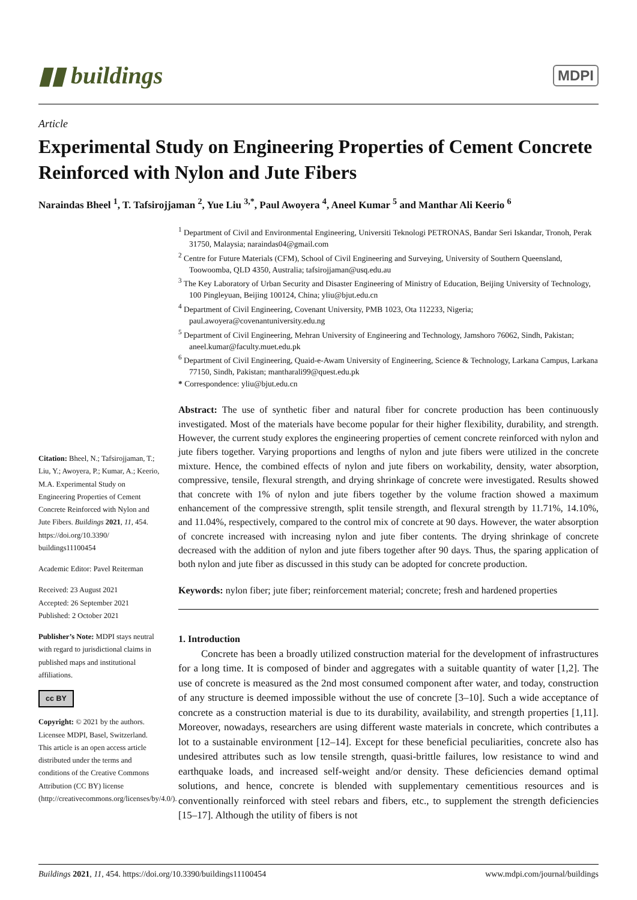▮▮ buildings MDPI
Article
Experimental Study on Engineering Properties of Cement Concrete Reinforced with Nylon and Jute Fibers
Naraindas Bheel <sup>1</sup>, T. Tafsirojjaman <sup>2</sup>, Yue Liu <sup>3,*</sup>, Paul Awoyera <sup>4</sup>, Aneel Kumar <sup>5</sup> and Manthar Ali Keerio <sup>6</sup>
Citation: Bheel, N.; Tafsirojjaman, T.; Liu, Y.; Awoyera, P.; Kumar, A.; Keerio, M.A. Experimental Study on Engineering Properties of Cement Concrete Reinforced with Nylon and Jute Fibers. Buildings 2021, 11, 454. https://doi.org/10.3390/ buildings11100454
Academic Editor: Pavel Reiterman
Received: 23 August 2021
Accepted: 26 September 2021
Published: 2 October 2021
Publisher’s Note: MDPI stays neutral with regard to jurisdictional claims in published maps and institutional affiliations.
cc BY
Copyright: © 2021 by the authors. Licensee MDPI, Basel, Switzerland. This article is an open access article distributed under the terms and conditions of the Creative Commons Attribution (CC BY) license (http://creativecommons.org/licenses/by/4.0/).
<sup>1</sup> Department of Civil and Environmental Engineering, Universiti Teknologi PETRONAS, Bandar Seri Iskandar, Tronoh, Perak 31750, Malaysia; naraindas04@gmail.com
<sup>2</sup> Centre for Future Materials (CFM), School of Civil Engineering and Surveying, University of Southern Queensland, Toowoomba, QLD 4350, Australia; tafsirojjaman@usq.edu.au
<sup>3</sup> The Key Laboratory of Urban Security and Disaster Engineering of Ministry of Education, Beijing University of Technology, 100 Pingleyuan, Beijing 100124, China; yliu@bjut.edu.cn
<sup>4</sup> Department of Civil Engineering, Covenant University, PMB 1023, Ota 112233, Nigeria; paul.awoyera@covenantuniversity.edu.ng
<sup>5</sup> Department of Civil Engineering, Mehran University of Engineering and Technology, Jamshoro 76062, Sindh, Pakistan; aneel.kumar@faculty.muet.edu.pk
<sup>6</sup> Department of Civil Engineering, Quaid-e-Awam University of Engineering, Science & Technology, Larkana Campus, Larkana 77150, Sindh, Pakistan; mantharali99@quest.edu.pk
* Correspondence: yliu@bjut.edu.cn
Abstract: The use of synthetic fiber and natural fiber for concrete production has been continuously investigated. Most of the materials have become popular for their higher flexibility, durability, and strength. However, the current study explores the engineering properties of cement concrete reinforced with nylon and jute fibers together. Varying proportions and lengths of nylon and jute fibers were utilized in the concrete mixture. Hence, the combined effects of nylon and jute fibers on workability, density, water absorption, compressive, tensile, flexural strength, and drying shrinkage of concrete were investigated. Results showed that concrete with 1% of nylon and jute fibers together by the volume fraction showed a maximum enhancement of the compressive strength, split tensile strength, and flexural strength by 11.71%, 14.10%, and 11.04%, respectively, compared to the control mix of concrete at 90 days. However, the water absorption of concrete increased with increasing nylon and jute fiber contents. The drying shrinkage of concrete decreased with the addition of nylon and jute fibers together after 90 days. Thus, the sparing application of both nylon and jute fiber as discussed in this study can be adopted for concrete production.
Keywords: nylon fiber; jute fiber; reinforcement material; concrete; fresh and hardened properties
1. Introduction
Concrete has been a broadly utilized construction material for the development of infrastructures for a long time. It is composed of binder and aggregates with a suitable quantity of water [1,2]. The use of concrete is measured as the 2nd most consumed component after water, and today, construction of any structure is deemed impossible without the use of concrete [3–10]. Such a wide acceptance of concrete as a construction material is due to its durability, availability, and strength properties [1,11]. Moreover, nowadays, researchers are using different waste materials in concrete, which contributes a lot to a sustainable environment [12–14]. Except for these beneficial peculiarities, concrete also has undesired attributes such as low tensile strength, quasi-brittle failures, low resistance to wind and earthquake loads, and increased self-weight and/or density. These deficiencies demand optimal solutions, and hence, concrete is blended with supplementary cementitious resources and is conventionally reinforced with steel rebars and fibers, etc., to supplement the strength deficiencies [15–17]. Although the utility of fibers is not
Buildings 2021, 11, 454. https://doi.org/10.3390/buildings11100454 www.mdpi.com/journal/buildings